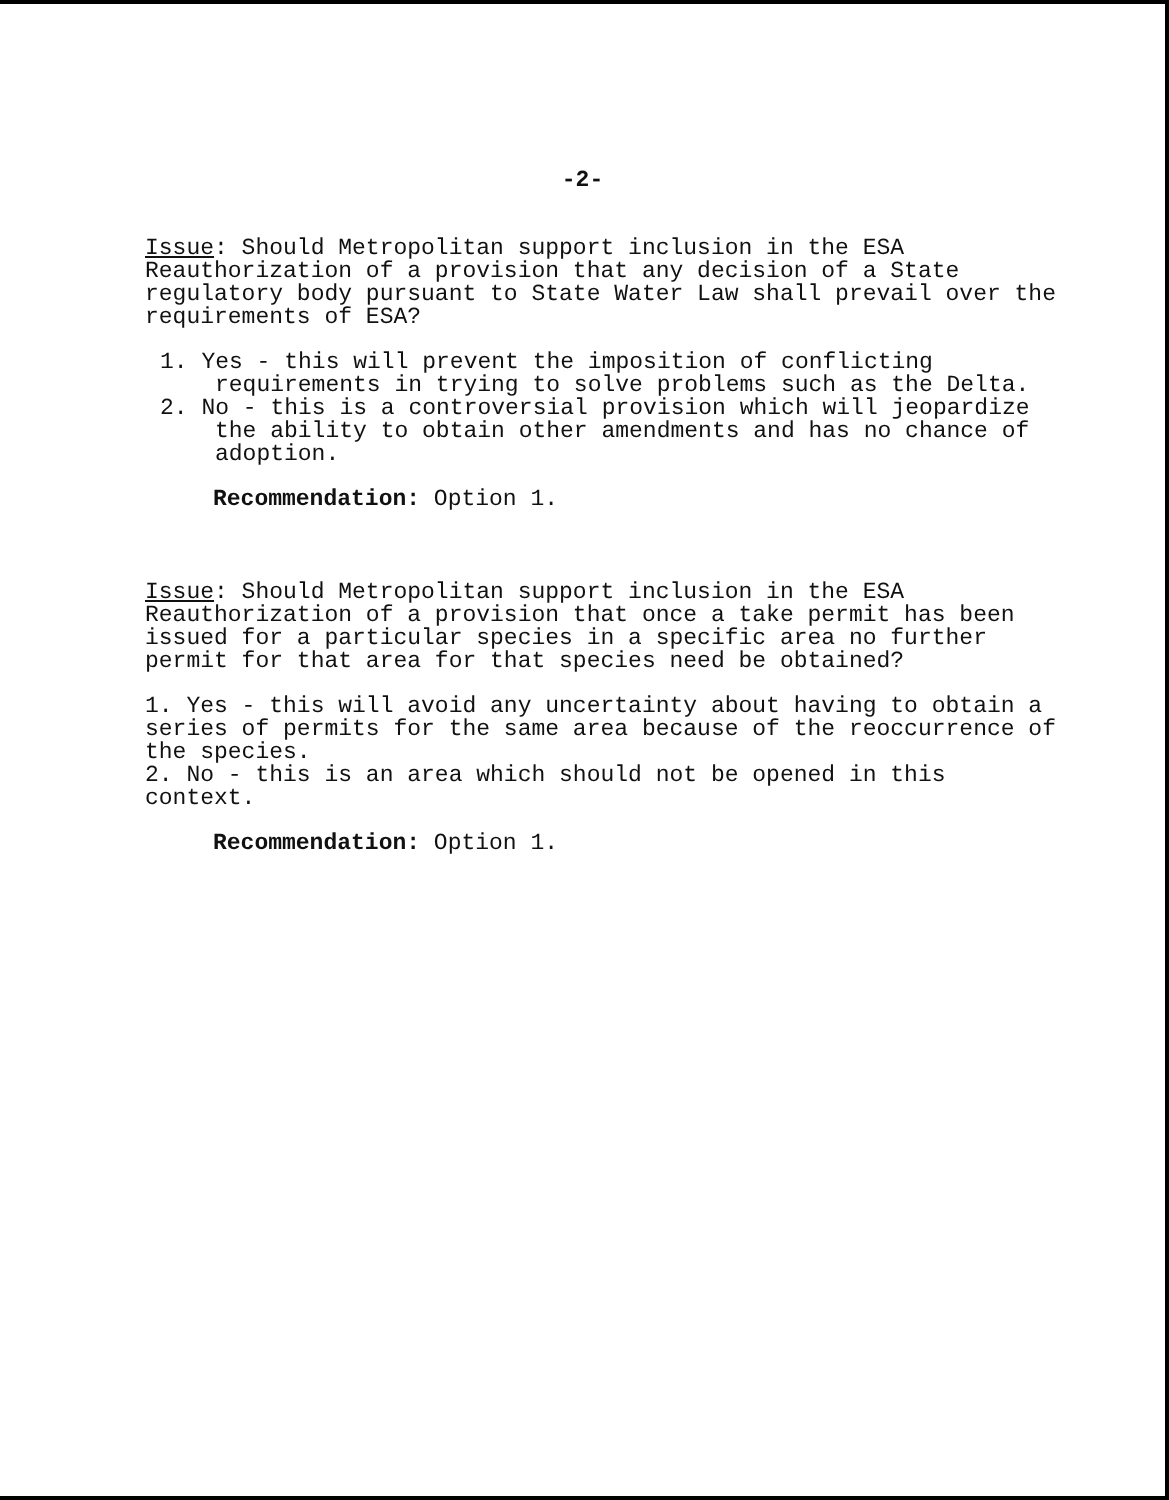-2-
Issue: Should Metropolitan support inclusion in the ESA Reauthorization of a provision that any decision of a State regulatory body pursuant to State Water Law shall prevail over the requirements of ESA?
1. Yes - this will prevent the imposition of conflicting requirements in trying to solve problems such as the Delta.
2. No - this is a controversial provision which will jeopardize the ability to obtain other amendments and has no chance of adoption.
Recommendation: Option 1.
Issue: Should Metropolitan support inclusion in the ESA Reauthorization of a provision that once a take permit has been issued for a particular species in a specific area no further permit for that area for that species need be obtained?
1. Yes - this will avoid any uncertainty about having to obtain a series of permits for the same area because of the reoccurrence of the species.
2. No - this is an area which should not be opened in this context.
Recommendation: Option 1.